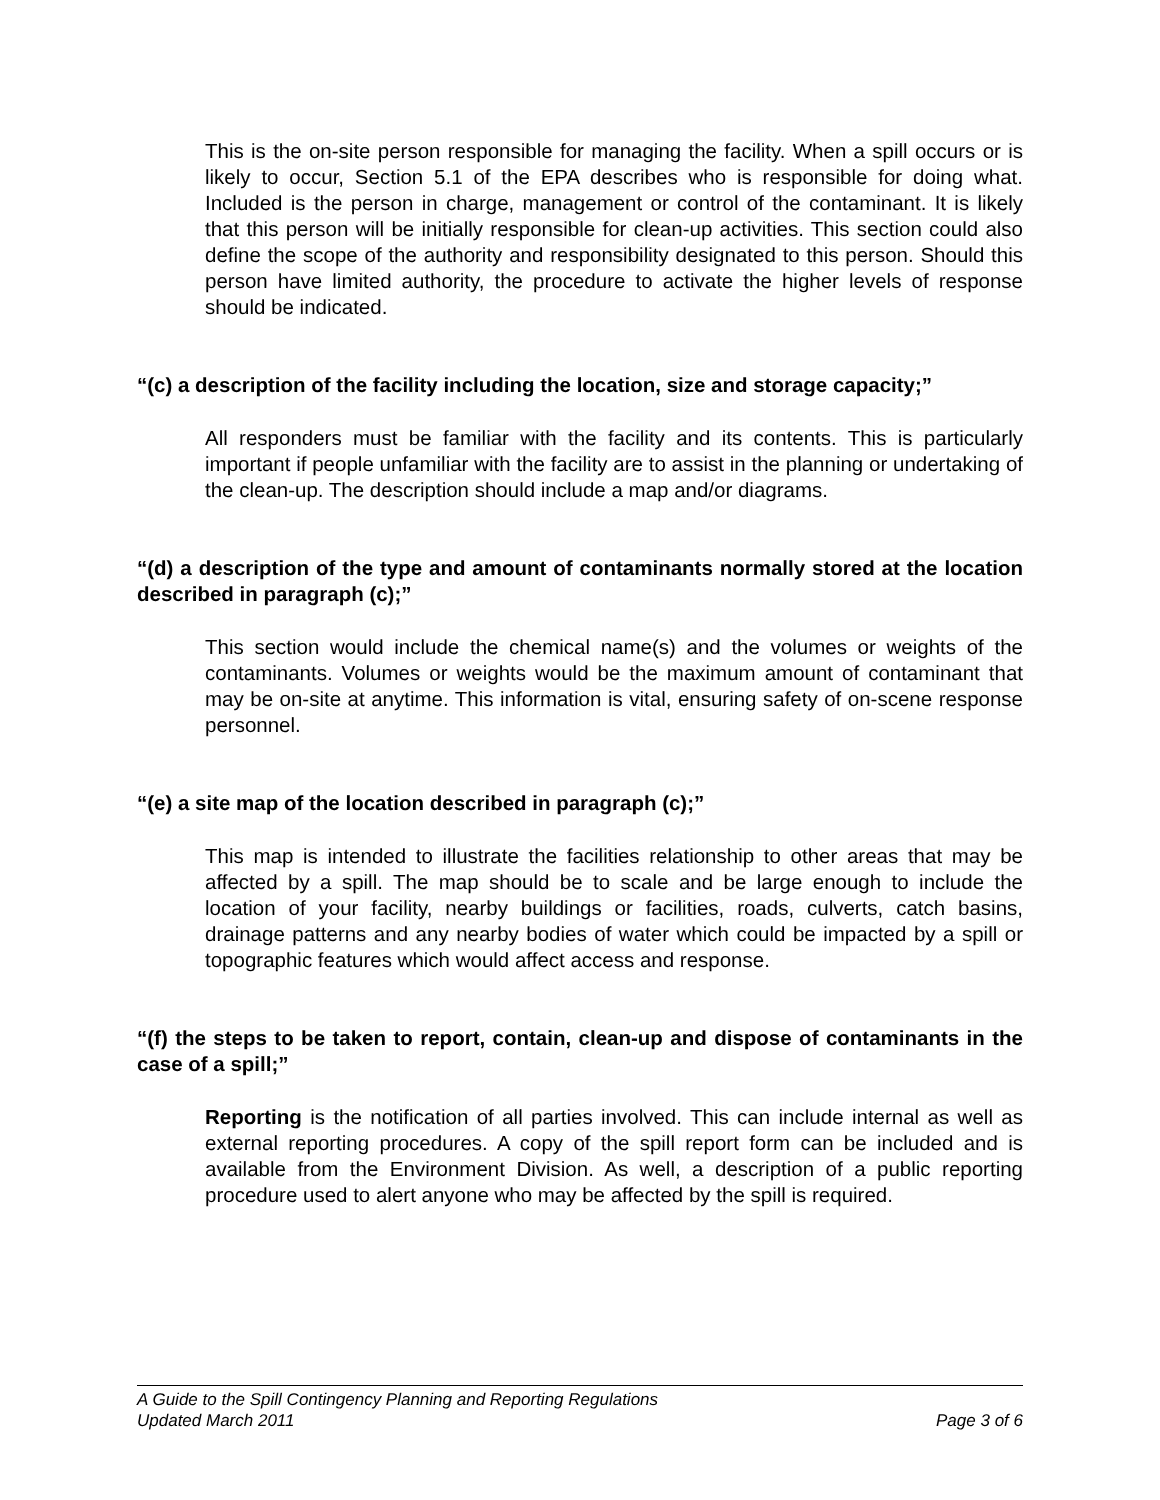This is the on-site person responsible for managing the facility. When a spill occurs or is likely to occur, Section 5.1 of the EPA describes who is responsible for doing what. Included is the person in charge, management or control of the contaminant. It is likely that this person will be initially responsible for clean-up activities. This section could also define the scope of the authority and responsibility designated to this person. Should this person have limited authority, the procedure to activate the higher levels of response should be indicated.
“(c) a description of the facility including the location, size and storage capacity;”
All responders must be familiar with the facility and its contents. This is particularly important if people unfamiliar with the facility are to assist in the planning or undertaking of the clean-up. The description should include a map and/or diagrams.
“(d) a description of the type and amount of contaminants normally stored at the location described in paragraph (c);”
This section would include the chemical name(s) and the volumes or weights of the contaminants. Volumes or weights would be the maximum amount of contaminant that may be on-site at anytime. This information is vital, ensuring safety of on-scene response personnel.
“(e) a site map of the location described in paragraph (c);”
This map is intended to illustrate the facilities relationship to other areas that may be affected by a spill. The map should be to scale and be large enough to include the location of your facility, nearby buildings or facilities, roads, culverts, catch basins, drainage patterns and any nearby bodies of water which could be impacted by a spill or topographic features which would affect access and response.
“(f) the steps to be taken to report, contain, clean-up and dispose of contaminants in the case of a spill;”
Reporting is the notification of all parties involved. This can include internal as well as external reporting procedures. A copy of the spill report form can be included and is available from the Environment Division. As well, a description of a public reporting procedure used to alert anyone who may be affected by the spill is required.
A Guide to the Spill Contingency Planning and Reporting Regulations
Updated March 2011 Page 3 of 6